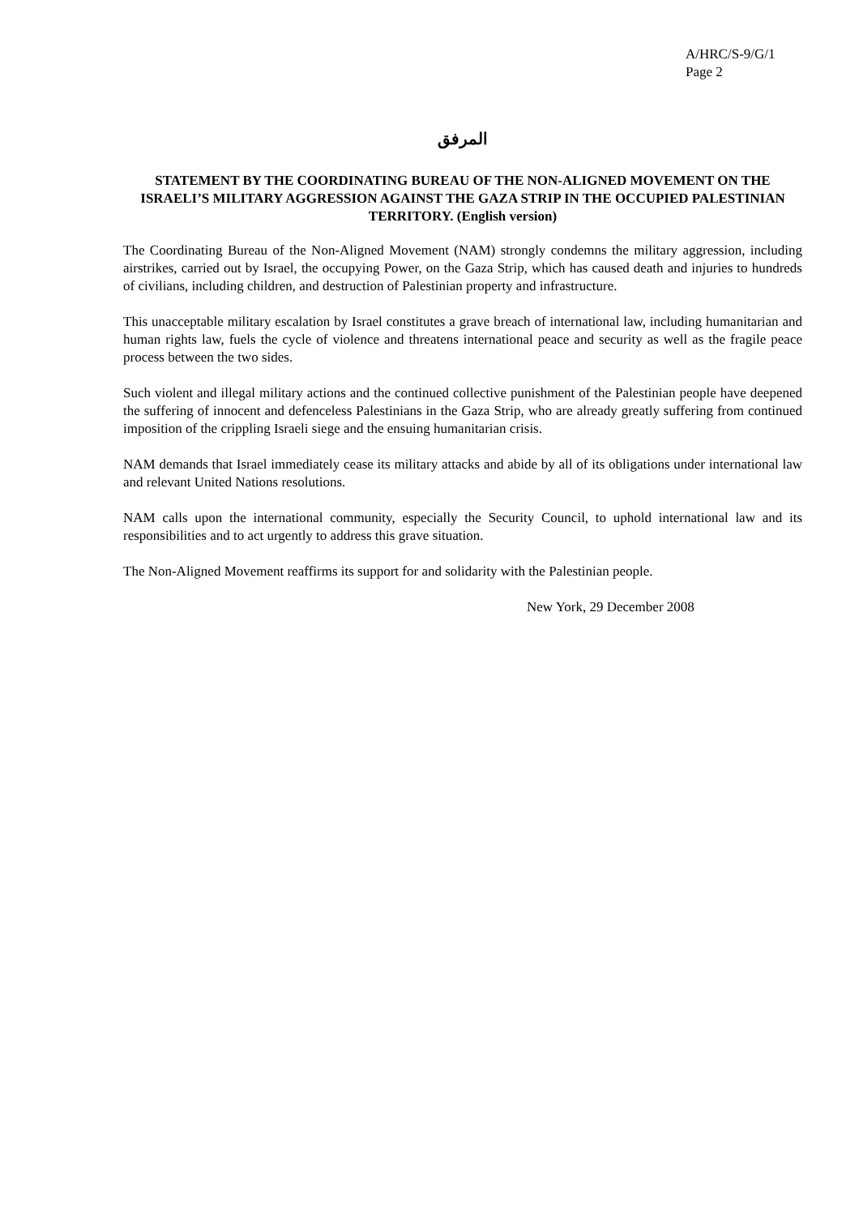A/HRC/S-9/G/1
Page 2
المرفق
STATEMENT BY THE COORDINATING BUREAU OF THE NON-ALIGNED MOVEMENT ON THE ISRAELI’S MILITARY AGGRESSION AGAINST THE GAZA STRIP IN THE OCCUPIED PALESTINIAN TERRITORY. (English version)
The Coordinating Bureau of the Non-Aligned Movement (NAM) strongly condemns the military aggression, including airstrikes, carried out by Israel, the occupying Power, on the Gaza Strip, which has caused death and injuries to hundreds of civilians, including children, and destruction of Palestinian property and infrastructure.
This unacceptable military escalation by Israel constitutes a grave breach of international law, including humanitarian and human rights law, fuels the cycle of violence and threatens international peace and security as well as the fragile peace process between the two sides.
Such violent and illegal military actions and the continued collective punishment of the Palestinian people have deepened the suffering of innocent and defenceless Palestinians in the Gaza Strip, who are already greatly suffering from continued imposition of the crippling Israeli siege and the ensuing humanitarian crisis.
NAM demands that Israel immediately cease its military attacks and abide by all of its obligations under international law and relevant United Nations resolutions.
NAM calls upon the international community, especially the Security Council, to uphold international law and its responsibilities and to act urgently to address this grave situation.
The Non-Aligned Movement reaffirms its support for and solidarity with the Palestinian people.
New York, 29 December 2008